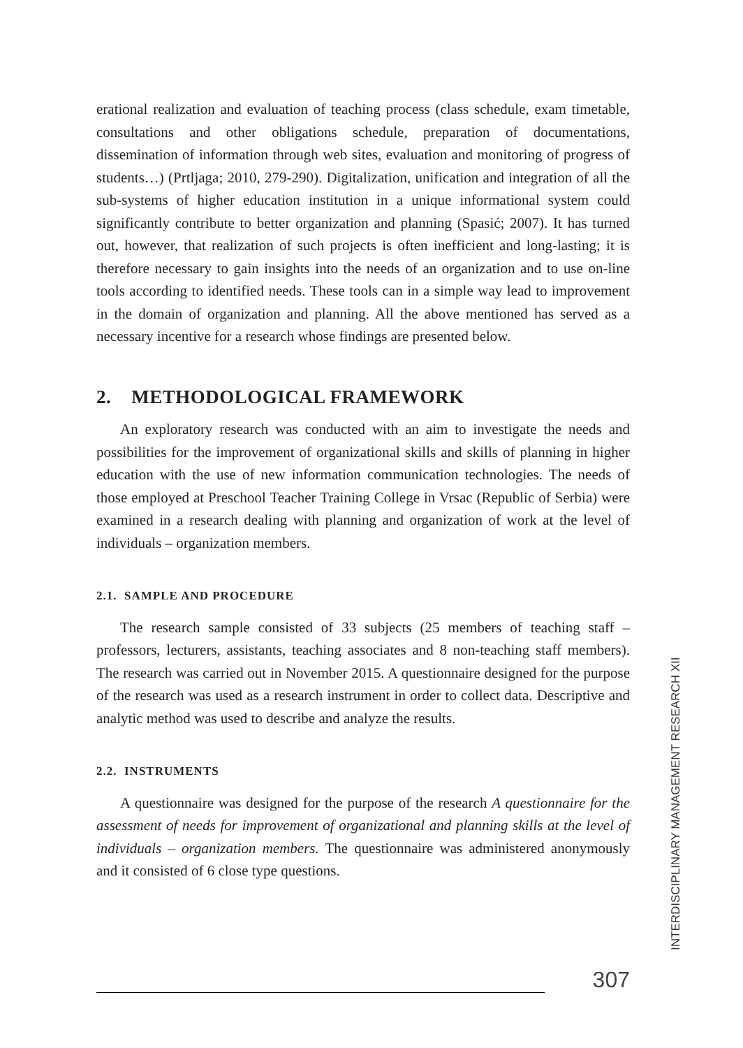erational realization and evaluation of teaching process (class schedule, exam timetable, consultations and other obligations schedule, preparation of documentations, dissemination of information through web sites, evaluation and monitoring of progress of students…) (Prtljaga; 2010, 279-290). Digitalization, unification and integration of all the sub-systems of higher education institution in a unique informational system could significantly contribute to better organization and planning (Spasić; 2007). It has turned out, however, that realization of such projects is often inefficient and long-lasting; it is therefore necessary to gain insights into the needs of an organization and to use on-line tools according to identified needs. These tools can in a simple way lead to improvement in the domain of organization and planning. All the above mentioned has served as a necessary incentive for a research whose findings are presented below.
2. METHODOLOGICAL FRAMEWORK
An exploratory research was conducted with an aim to investigate the needs and possibilities for the improvement of organizational skills and skills of planning in higher education with the use of new information communication technologies. The needs of those employed at Preschool Teacher Training College in Vrsac (Republic of Serbia) were examined in a research dealing with planning and organization of work at the level of individuals – organization members.
2.1. SAMPLE AND PROCEDURE
The research sample consisted of 33 subjects (25 members of teaching staff – professors, lecturers, assistants, teaching associates and 8 non-teaching staff members). The research was carried out in November 2015. A questionnaire designed for the purpose of the research was used as a research instrument in order to collect data. Descriptive and analytic method was used to describe and analyze the results.
2.2. INSTRUMENTS
A questionnaire was designed for the purpose of the research A questionnaire for the assessment of needs for improvement of organizational and planning skills at the level of individuals – organization members. The questionnaire was administered anonymously and it consisted of 6 close type questions.
INTERDISCIPLINARY MANAGEMENT RESEARCH XII
307